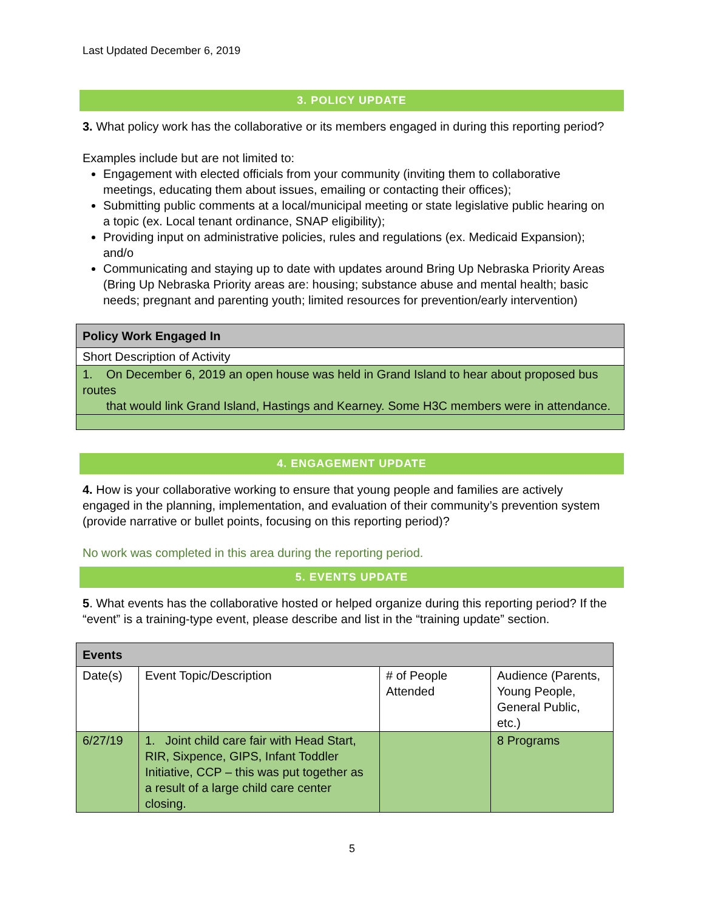Last Updated December 6, 2019
3. POLICY UPDATE
3. What policy work has the collaborative or its members engaged in during this reporting period?
Examples include but are not limited to:
Engagement with elected officials from your community (inviting them to collaborative meetings, educating them about issues, emailing or contacting their offices);
Submitting public comments at a local/municipal meeting or state legislative public hearing on a topic (ex. Local tenant ordinance, SNAP eligibility);
Providing input on administrative policies, rules and regulations (ex. Medicaid Expansion); and/o
Communicating and staying up to date with updates around Bring Up Nebraska Priority Areas (Bring Up Nebraska Priority areas are: housing; substance abuse and mental health; basic needs; pregnant and parenting youth; limited resources for prevention/early intervention)
| Policy Work Engaged In |
| --- |
| Short Description of Activity |
| 1. On December 6, 2019 an open house was held in Grand Island to hear about proposed bus routes that would link Grand Island, Hastings and Kearney. Some H3C members were in attendance. |
4. ENGAGEMENT UPDATE
4. How is your collaborative working to ensure that young people and families are actively engaged in the planning, implementation, and evaluation of their community’s prevention system (provide narrative or bullet points, focusing on this reporting period)?
No work was completed in this area during the reporting period.
5. EVENTS UPDATE
5. What events has the collaborative hosted or helped organize during this reporting period? If the “event” is a training-type event, please describe and list in the “training update” section.
| Events | | | |
| --- | --- | --- | --- |
| Date(s) | Event Topic/Description | # of People Attended | Audience (Parents, Young People, General Public, etc.) |
| 6/27/19 | 1. Joint child care fair with Head Start, RIR, Sixpence, GIPS, Infant Toddler Initiative, CCP – this was put together as a result of a large child care center closing. | | 8 Programs |
5